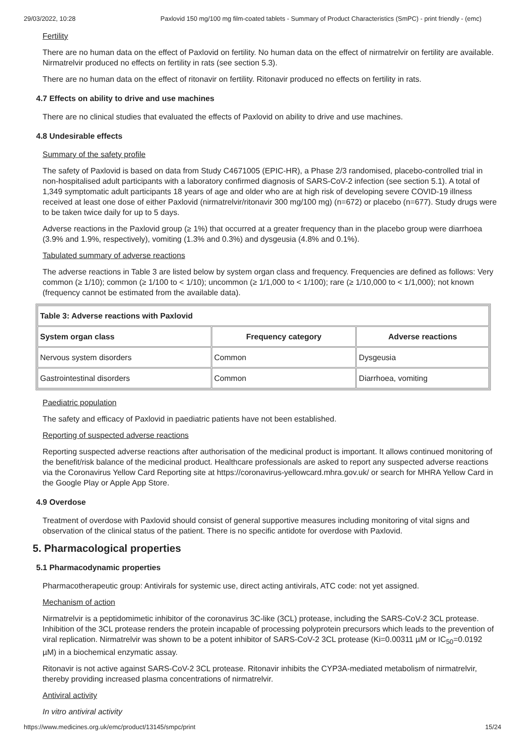29/03/2022, 10:28 Paxlovid 150 mg/100 mg film-coated tablets - Summary of Product Characteristics (SmPC) - print friendly - (emc)
Fertility
There are no human data on the effect of Paxlovid on fertility. No human data on the effect of nirmatrelvir on fertility are available. Nirmatrelvir produced no effects on fertility in rats (see section 5.3).
There are no human data on the effect of ritonavir on fertility. Ritonavir produced no effects on fertility in rats.
4.7 Effects on ability to drive and use machines
There are no clinical studies that evaluated the effects of Paxlovid on ability to drive and use machines.
4.8 Undesirable effects
Summary of the safety profile
The safety of Paxlovid is based on data from Study C4671005 (EPIC-HR), a Phase 2/3 randomised, placebo-controlled trial in non-hospitalised adult participants with a laboratory confirmed diagnosis of SARS-CoV-2 infection (see section 5.1). A total of 1,349 symptomatic adult participants 18 years of age and older who are at high risk of developing severe COVID-19 illness received at least one dose of either Paxlovid (nirmatrelvir/ritonavir 300 mg/100 mg) (n=672) or placebo (n=677). Study drugs were to be taken twice daily for up to 5 days.
Adverse reactions in the Paxlovid group (≥ 1%) that occurred at a greater frequency than in the placebo group were diarrhoea (3.9% and 1.9%, respectively), vomiting (1.3% and 0.3%) and dysgeusia (4.8% and 0.1%).
Tabulated summary of adverse reactions
The adverse reactions in Table 3 are listed below by system organ class and frequency. Frequencies are defined as follows: Very common (≥ 1/10); common (≥ 1/100 to < 1/10); uncommon (≥ 1/1,000 to < 1/100); rare (≥ 1/10,000 to < 1/1,000); not known (frequency cannot be estimated from the available data).
| Table 3: Adverse reactions with Paxlovid | | |
| --- | --- | --- |
| System organ class | Frequency category | Adverse reactions |
| Nervous system disorders | Common | Dysgeusia |
| Gastrointestinal disorders | Common | Diarrhoea, vomiting |
Paediatric population
The safety and efficacy of Paxlovid in paediatric patients have not been established.
Reporting of suspected adverse reactions
Reporting suspected adverse reactions after authorisation of the medicinal product is important. It allows continued monitoring of the benefit/risk balance of the medicinal product. Healthcare professionals are asked to report any suspected adverse reactions via the Coronavirus Yellow Card Reporting site at https://coronavirus-yellowcard.mhra.gov.uk/ or search for MHRA Yellow Card in the Google Play or Apple App Store.
4.9 Overdose
Treatment of overdose with Paxlovid should consist of general supportive measures including monitoring of vital signs and observation of the clinical status of the patient. There is no specific antidote for overdose with Paxlovid.
5. Pharmacological properties
5.1 Pharmacodynamic properties
Pharmacotherapeutic group: Antivirals for systemic use, direct acting antivirals, ATC code: not yet assigned.
Mechanism of action
Nirmatrelvir is a peptidomimetic inhibitor of the coronavirus 3C-like (3CL) protease, including the SARS-CoV-2 3CL protease. Inhibition of the 3CL protease renders the protein incapable of processing polyprotein precursors which leads to the prevention of viral replication. Nirmatrelvir was shown to be a potent inhibitor of SARS-CoV-2 3CL protease (Ki=0.00311 µM or IC<sub>50</sub>=0.0192 µM) in a biochemical enzymatic assay.
Ritonavir is not active against SARS-CoV-2 3CL protease. Ritonavir inhibits the CYP3A-mediated metabolism of nirmatrelvir, thereby providing increased plasma concentrations of nirmatrelvir.
Antiviral activity
In vitro antiviral activity
https://www.medicines.org.uk/emc/product/13145/smpc/print 15/24